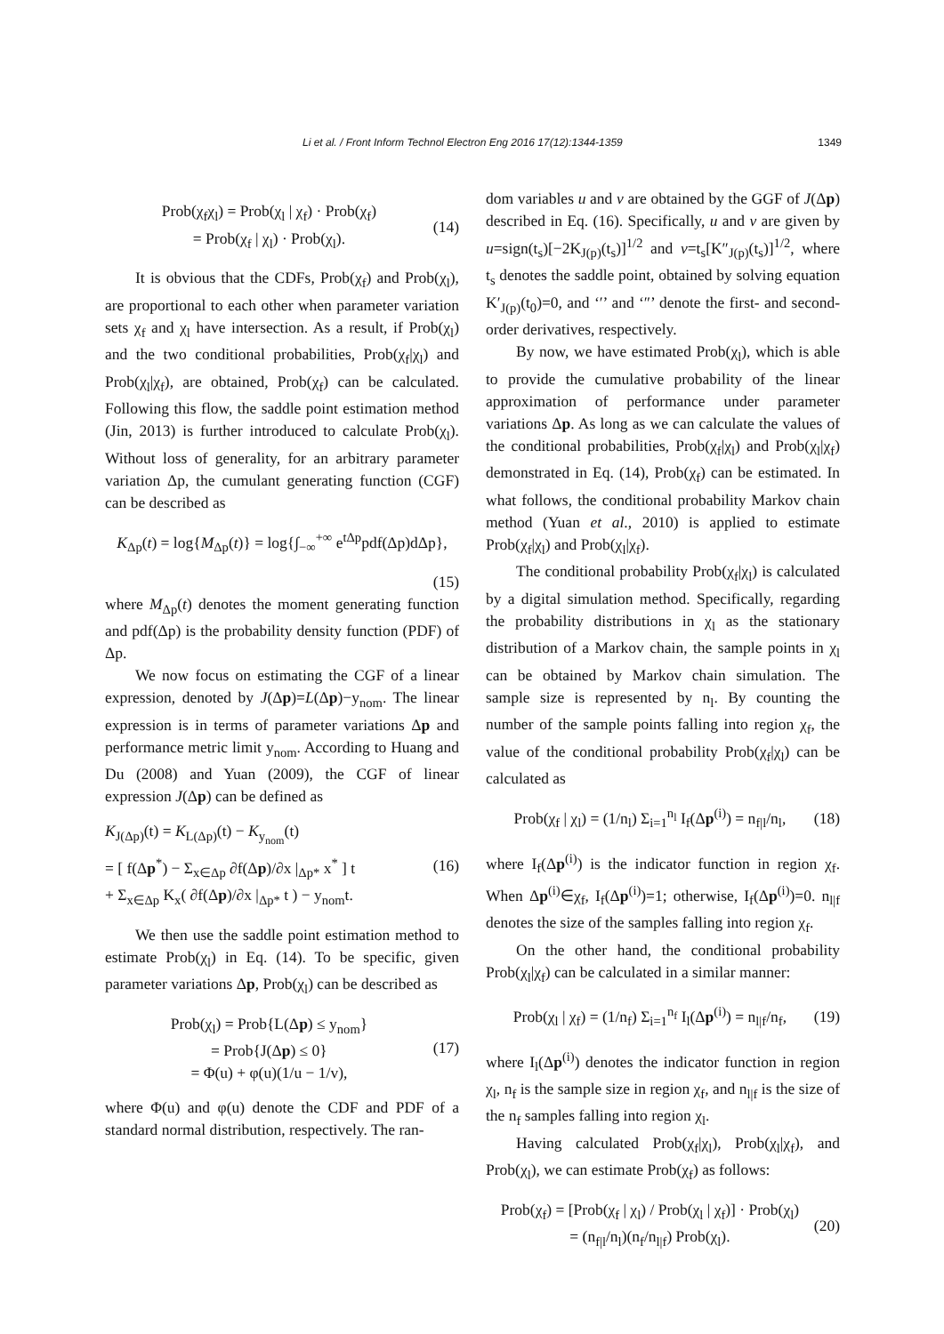Li et al. / Front Inform Technol Electron Eng 2016 17(12):1344-1359 1349
Prob(χ<sub>f</sub>χ<sub>l</sub>) = Prob(χ<sub>l</sub> | χ<sub>f</sub>) · Prob(χ<sub>f</sub>)
= Prob(χ<sub>f</sub> | χ<sub>l</sub>) · Prob(χ<sub>l</sub>).
(14)
It is obvious that the CDFs, Prob(χ<sub>f</sub>) and Prob(χ<sub>l</sub>), are proportional to each other when parameter variation sets χ<sub>f</sub> and χ<sub>l</sub> have intersection. As a result, if Prob(χ<sub>l</sub>) and the two conditional probabilities, Prob(χ<sub>f</sub>|χ<sub>l</sub>) and Prob(χ<sub>l</sub>|χ<sub>f</sub>), are obtained, Prob(χ<sub>f</sub>) can be calculated. Following this flow, the saddle point estimation method (Jin, 2013) is further introduced to calculate Prob(χ<sub>l</sub>). Without loss of generality, for an arbitrary parameter variation Δp, the cumulant generating function (CGF) can be described as
K<sub>Δp</sub>(t) = log{M<sub>Δp</sub>(t)} = log{∫<sub>−∞</sub><sup>+∞</sup> e<sup>tΔp</sup>pdf(Δp)dΔp},
(15)
where M<sub>Δp</sub>(t) denotes the moment generating function and pdf(Δp) is the probability density function (PDF) of Δp.
We now focus on estimating the CGF of a linear expression, denoted by J(Δp)=L(Δp)−y<sub>nom</sub>. The linear expression is in terms of parameter variations Δp and performance metric limit y<sub>nom</sub>. According to Huang and Du (2008) and Yuan (2009), the CGF of linear expression J(Δp) can be defined as
K<sub>J(Δp)</sub>(t) = K<sub>L(Δp)</sub>(t) − K<sub>y<sub>nom</sub></sub>(t)
= [ f(Δp<sup>*</sup>) − Σ<sub>x∈Δp</sub> ∂f(Δp)/∂x |<sub>Δp*</sub> x<sup>*</sup> ] t
+ Σ<sub>x∈Δp</sub> K<sub>x</sub>( ∂f(Δp)/∂x |<sub>Δp*</sub> t ) − y<sub>nom</sub>t.
(16)
We then use the saddle point estimation method to estimate Prob(χ<sub>l</sub>) in Eq. (14). To be specific, given parameter variations Δp, Prob(χ<sub>l</sub>) can be described as
Prob(χ<sub>l</sub>) = Prob{L(Δp) ≤ y<sub>nom</sub>}
= Prob{J(Δp) ≤ 0}
= Φ(u) + φ(u)(1/u − 1/v),
(17)
where Φ(u) and φ(u) denote the CDF and PDF of a standard normal distribution, respectively. The ran-
dom variables u and v are obtained by the GGF of J(Δp) described in Eq. (16). Specifically, u and v are given by u=sign(t<sub>s</sub>)[−2K<sub>J(p)</sub>(t<sub>s</sub>)]<sup>1/2</sup> and v=t<sub>s</sub>[K″<sub>J(p)</sub>(t<sub>s</sub>)]<sup>1/2</sup>, where t<sub>s</sub> denotes the saddle point, obtained by solving equation K′<sub>J(p)</sub>(t<sub>0</sub>)=0, and ‘′’ and ‘″’ denote the first- and second-order derivatives, respectively.
By now, we have estimated Prob(χ<sub>l</sub>), which is able to provide the cumulative probability of the linear approximation of performance under parameter variations Δp. As long as we can calculate the values of the conditional probabilities, Prob(χ<sub>f</sub>|χ<sub>l</sub>) and Prob(χ<sub>l</sub>|χ<sub>f</sub>) demonstrated in Eq. (14), Prob(χ<sub>f</sub>) can be estimated. In what follows, the conditional probability Markov chain method (Yuan et al., 2010) is applied to estimate Prob(χ<sub>f</sub>|χ<sub>l</sub>) and Prob(χ<sub>l</sub>|χ<sub>f</sub>).
The conditional probability Prob(χ<sub>f</sub>|χ<sub>l</sub>) is calculated by a digital simulation method. Specifically, regarding the probability distributions in χ<sub>l</sub> as the stationary distribution of a Markov chain, the sample points in χ<sub>l</sub> can be obtained by Markov chain simulation. The sample size is represented by n<sub>l</sub>. By counting the number of the sample points falling into region χ<sub>f</sub>, the value of the conditional probability Prob(χ<sub>f</sub>|χ<sub>l</sub>) can be calculated as
Prob(χ<sub>f</sub> | χ<sub>l</sub>) = (1/n<sub>l</sub>) Σ<sub>i=1</sub><sup>n<sub>l</sub></sup> I<sub>f</sub>(Δp<sup>(i)</sup>) = n<sub>f|l</sub>/n<sub>l</sub>,
(18)
where I<sub>f</sub>(Δp<sup>(i)</sup>) is the indicator function in region χ<sub>f</sub>. When Δp<sup>(i)</sup>∈χ<sub>f</sub>, I<sub>f</sub>(Δp<sup>(i)</sup>)=1; otherwise, I<sub>f</sub>(Δp<sup>(i)</sup>)=0. n<sub>l|f</sub> denotes the size of the samples falling into region χ<sub>f</sub>.
On the other hand, the conditional probability Prob(χ<sub>l</sub>|χ<sub>f</sub>) can be calculated in a similar manner:
Prob(χ<sub>l</sub> | χ<sub>f</sub>) = (1/n<sub>f</sub>) Σ<sub>i=1</sub><sup>n<sub>f</sub></sup> I<sub>l</sub>(Δp<sup>(i)</sup>) = n<sub>l|f</sub>/n<sub>f</sub>,
(19)
where I<sub>l</sub>(Δp<sup>(i)</sup>) denotes the indicator function in region χ<sub>l</sub>, n<sub>f</sub> is the sample size in region χ<sub>f</sub>, and n<sub>l|f</sub> is the size of the n<sub>f</sub> samples falling into region χ<sub>l</sub>.
Having calculated Prob(χ<sub>f</sub>|χ<sub>l</sub>), Prob(χ<sub>l</sub>|χ<sub>f</sub>), and Prob(χ<sub>l</sub>), we can estimate Prob(χ<sub>f</sub>) as follows:
Prob(χ<sub>f</sub>) = [Prob(χ<sub>f</sub> | χ<sub>l</sub>) / Prob(χ<sub>l</sub> | χ<sub>f</sub>)] · Prob(χ<sub>l</sub>)
= (n<sub>f|l</sub>/n<sub>l</sub>)(n<sub>f</sub>/n<sub>l|f</sub>) Prob(χ<sub>l</sub>).
(20)